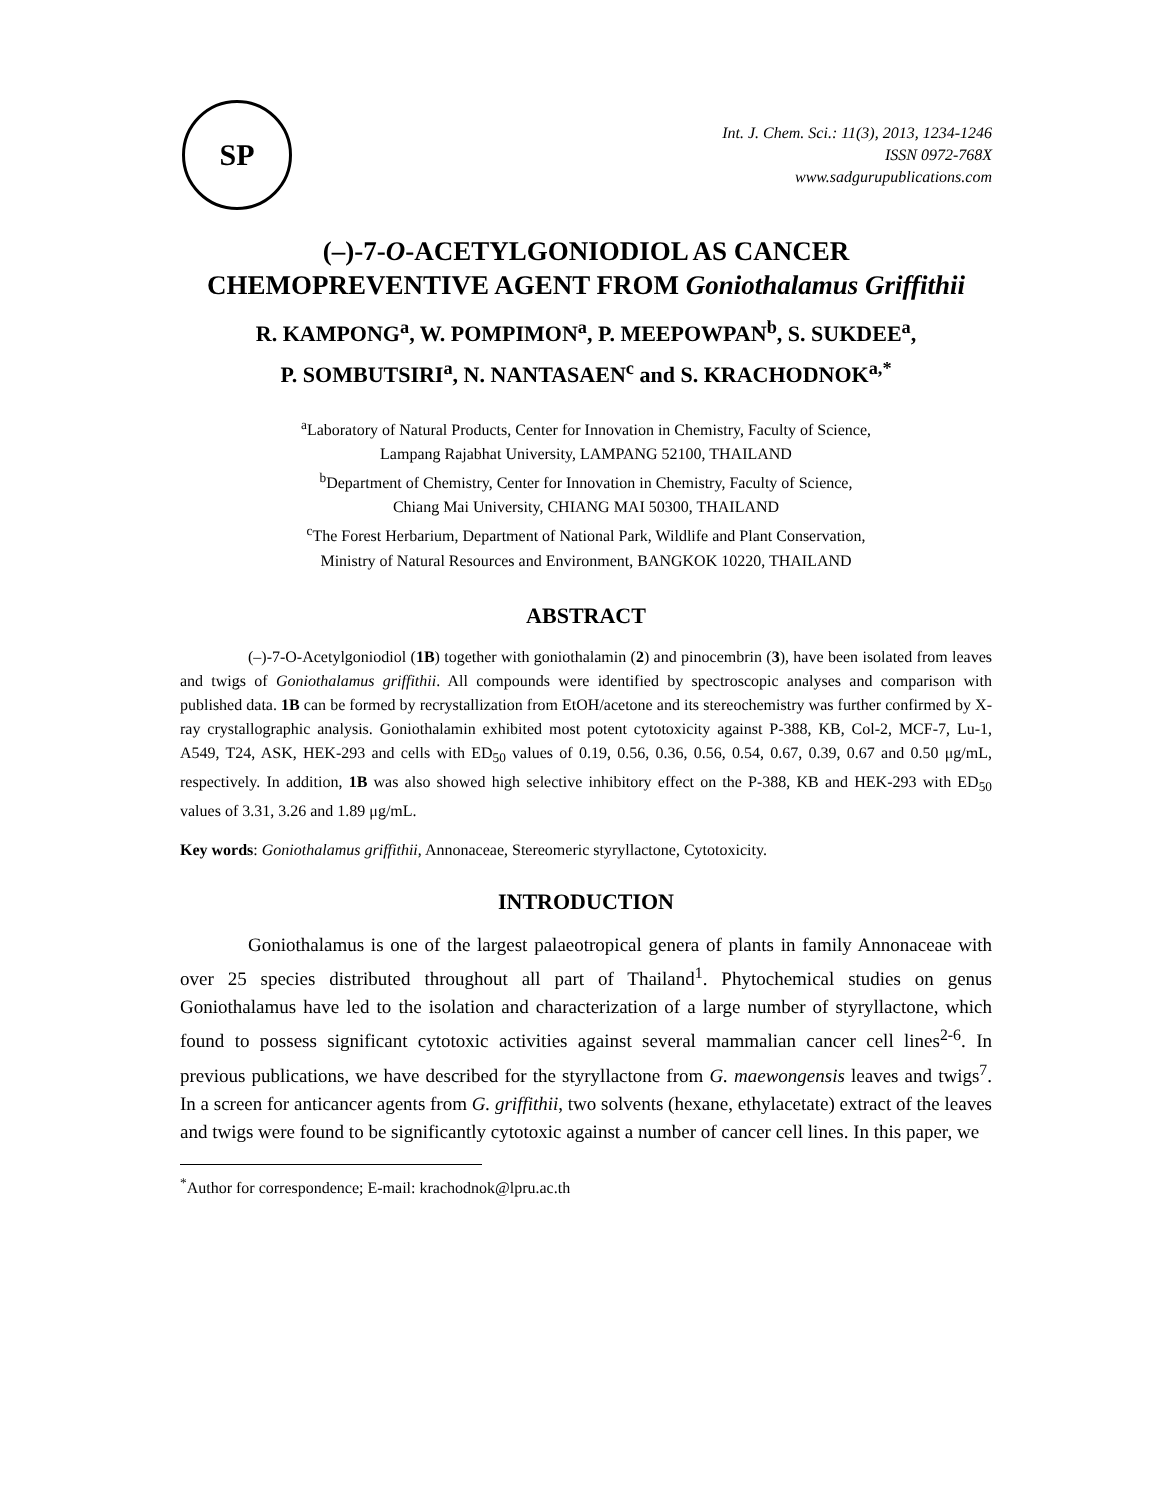SP
Int. J. Chem. Sci.: 11(3), 2013, 1234-1246
ISSN 0972-768X
www.sadgurupublications.com
(–)-7-O-ACETYLGONIODIOL AS CANCER CHEMOPREVENTIVE AGENT FROM Goniothalamus Griffithii
R. KAMPONG<sup>a</sup>, W. POMPIMON<sup>a</sup>, P. MEEPOWPAN<sup>b</sup>, S. SUKDEE<sup>a</sup>,
P. SOMBUTSIRI<sup>a</sup>, N. NANTASAEN<sup>c</sup> and S. KRACHODNOK<sup>a,*</sup>
<sup>a</sup> Laboratory of Natural Products, Center for Innovation in Chemistry, Faculty of Science,
Lampang Rajabhat University, LAMPANG 52100, THAILAND
<sup>b</sup> Department of Chemistry, Center for Innovation in Chemistry, Faculty of Science,
Chiang Mai University, CHIANG MAI 50300, THAILAND
<sup>c</sup> The Forest Herbarium, Department of National Park, Wildlife and Plant Conservation,
Ministry of Natural Resources and Environment, BANGKOK 10220, THAILAND
ABSTRACT
(–)-7-O-Acetylgoniodiol (1B) together with goniothalamin (2) and pinocembrin (3), have been isolated from leaves and twigs of Goniothalamus griffithii. All compounds were identified by spectroscopic analyses and comparison with published data. 1B can be formed by recrystallization from EtOH/acetone and its stereochemistry was further confirmed by X-ray crystallographic analysis. Goniothalamin exhibited most potent cytotoxicity against P-388, KB, Col-2, MCF-7, Lu-1, A549, T24, ASK, HEK-293 and cells with ED<sub>50</sub> values of 0.19, 0.56, 0.36, 0.56, 0.54, 0.67, 0.39, 0.67 and 0.50 μg/mL, respectively. In addition, 1B was also showed high selective inhibitory effect on the P-388, KB and HEK-293 with ED<sub>50</sub> values of 3.31, 3.26 and 1.89 μg/mL.
Key words: Goniothalamus griffithii, Annonaceae, Stereomeric styryllactone, Cytotoxicity.
INTRODUCTION
Goniothalamus is one of the largest palaeotropical genera of plants in family Annonaceae with over 25 species distributed throughout all part of Thailand<sup>1</sup>. Phytochemical studies on genus Goniothalamus have led to the isolation and characterization of a large number of styryllactone, which found to possess significant cytotoxic activities against several mammalian cancer cell lines<sup>2-6</sup>. In previous publications, we have described for the styryllactone from G. maewongensis leaves and twigs<sup>7</sup>. In a screen for anticancer agents from G. griffithii, two solvents (hexane, ethylacetate) extract of the leaves and twigs were found to be significantly cytotoxic against a number of cancer cell lines. In this paper, we
<sup>*</sup> Author for correspondence; E-mail: krachodnok@lpru.ac.th